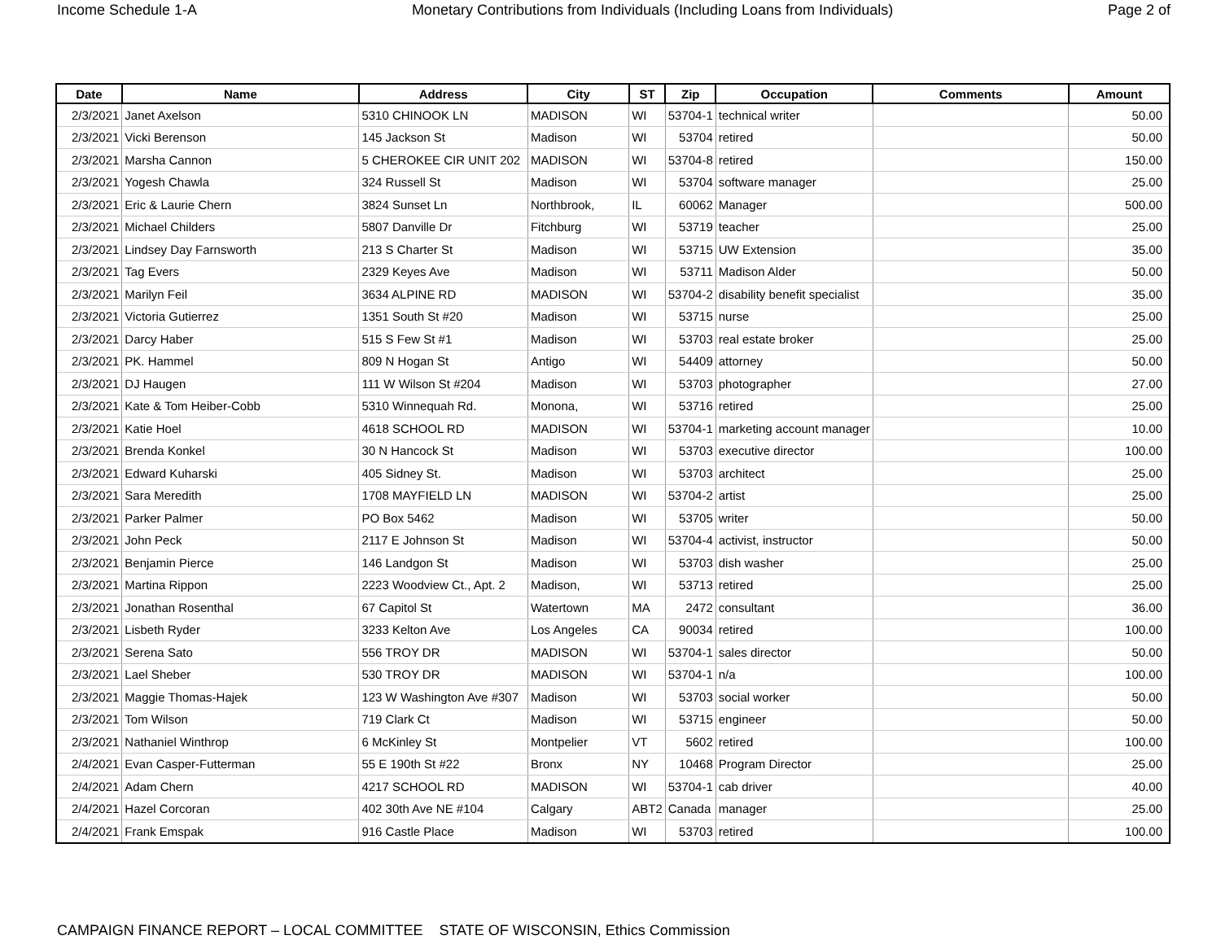Income Schedule 1-A Monetary Contributions from Individuals (Including Loans from Individuals) Page 2 of
| Date | Name | Address | City | ST | Zip | Occupation | Comments | Amount |
| --- | --- | --- | --- | --- | --- | --- | --- | --- |
| 2/3/2021 | Janet Axelson | 5310 CHINOOK LN | MADISON | WI | 53704-1 | technical writer | | 50.00 |
| 2/3/2021 | Vicki Berenson | 145 Jackson St | Madison | WI | 53704 | retired | | 50.00 |
| 2/3/2021 | Marsha Cannon | 5 CHEROKEE CIR UNIT 202 | MADISON | WI | 53704-8 | retired | | 150.00 |
| 2/3/2021 | Yogesh Chawla | 324 Russell St | Madison | WI | 53704 | software manager | | 25.00 |
| 2/3/2021 | Eric & Laurie Chern | 3824 Sunset Ln | Northbrook, | IL | 60062 | Manager | | 500.00 |
| 2/3/2021 | Michael Childers | 5807 Danville Dr | Fitchburg | WI | 53719 | teacher | | 25.00 |
| 2/3/2021 | Lindsey Day Farnsworth | 213 S Charter St | Madison | WI | 53715 | UW Extension | | 35.00 |
| 2/3/2021 | Tag Evers | 2329 Keyes Ave | Madison | WI | 53711 | Madison Alder | | 50.00 |
| 2/3/2021 | Marilyn Feil | 3634 ALPINE RD | MADISON | WI | 53704-2 | disability benefit specialist | | 35.00 |
| 2/3/2021 | Victoria Gutierrez | 1351 South St #20 | Madison | WI | 53715 | nurse | | 25.00 |
| 2/3/2021 | Darcy Haber | 515 S Few St #1 | Madison | WI | 53703 | real estate broker | | 25.00 |
| 2/3/2021 | PK. Hammel | 809 N Hogan St | Antigo | WI | 54409 | attorney | | 50.00 |
| 2/3/2021 | DJ Haugen | 111 W Wilson St #204 | Madison | WI | 53703 | photographer | | 27.00 |
| 2/3/2021 | Kate & Tom Heiber-Cobb | 5310 Winnequah Rd. | Monona, | WI | 53716 | retired | | 25.00 |
| 2/3/2021 | Katie Hoel | 4618 SCHOOL RD | MADISON | WI | 53704-1 | marketing account manager | | 10.00 |
| 2/3/2021 | Brenda Konkel | 30 N Hancock St | Madison | WI | 53703 | executive director | | 100.00 |
| 2/3/2021 | Edward Kuharski | 405 Sidney St. | Madison | WI | 53703 | architect | | 25.00 |
| 2/3/2021 | Sara Meredith | 1708 MAYFIELD LN | MADISON | WI | 53704-2 | artist | | 25.00 |
| 2/3/2021 | Parker Palmer | PO Box 5462 | Madison | WI | 53705 | writer | | 50.00 |
| 2/3/2021 | John Peck | 2117 E Johnson St | Madison | WI | 53704-4 | activist, instructor | | 50.00 |
| 2/3/2021 | Benjamin Pierce | 146 Landgon St | Madison | WI | 53703 | dish washer | | 25.00 |
| 2/3/2021 | Martina Rippon | 2223 Woodview Ct., Apt. 2 | Madison, | WI | 53713 | retired | | 25.00 |
| 2/3/2021 | Jonathan Rosenthal | 67 Capitol St | Watertown | MA | 2472 | consultant | | 36.00 |
| 2/3/2021 | Lisbeth Ryder | 3233 Kelton Ave | Los Angeles | CA | 90034 | retired | | 100.00 |
| 2/3/2021 | Serena Sato | 556 TROY DR | MADISON | WI | 53704-1 | sales director | | 50.00 |
| 2/3/2021 | Lael Sheber | 530 TROY DR | MADISON | WI | 53704-1 | n/a | | 100.00 |
| 2/3/2021 | Maggie Thomas-Hajek | 123 W Washington Ave #307 | Madison | WI | 53703 | social worker | | 50.00 |
| 2/3/2021 | Tom Wilson | 719 Clark Ct | Madison | WI | 53715 | engineer | | 50.00 |
| 2/3/2021 | Nathaniel Winthrop | 6 McKinley St | Montpelier | VT | 5602 | retired | | 100.00 |
| 2/4/2021 | Evan Casper-Futterman | 55 E 190th St #22 | Bronx | NY | 10468 | Program Director | | 25.00 |
| 2/4/2021 | Adam Chern | 4217 SCHOOL RD | MADISON | WI | 53704-1 | cab driver | | 40.00 |
| 2/4/2021 | Hazel Corcoran | 402 30th Ave NE #104 | Calgary | ABT2 | Canada | manager | | 25.00 |
| 2/4/2021 | Frank Emspak | 916 Castle Place | Madison | WI | 53703 | retired | | 100.00 |
CAMPAIGN FINANCE REPORT – LOCAL COMMITTEE STATE OF WISCONSIN, Ethics Commission